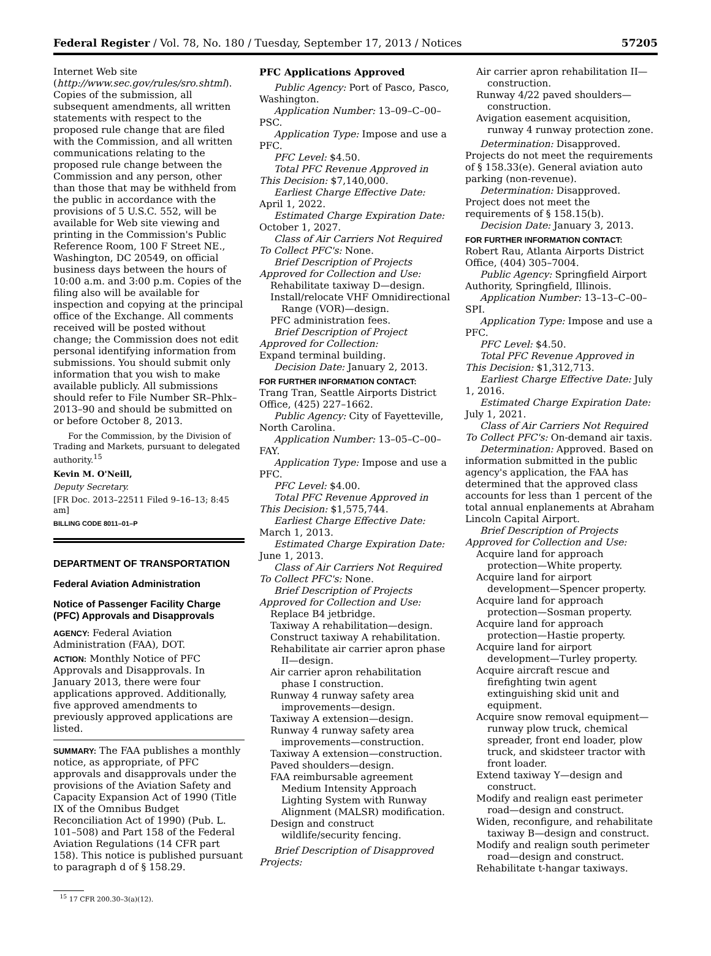Federal Register / Vol. 78, No. 180 / Tuesday, September 17, 2013 / Notices 57205
Internet Web site (http://www.sec.gov/rules/sro.shtml). Copies of the submission, all subsequent amendments, all written statements with respect to the proposed rule change that are filed with the Commission, and all written communications relating to the proposed rule change between the Commission and any person, other than those that may be withheld from the public in accordance with the provisions of 5 U.S.C. 552, will be available for Web site viewing and printing in the Commission's Public Reference Room, 100 F Street NE., Washington, DC 20549, on official business days between the hours of 10:00 a.m. and 3:00 p.m. Copies of the filing also will be available for inspection and copying at the principal office of the Exchange. All comments received will be posted without change; the Commission does not edit personal identifying information from submissions. You should submit only information that you wish to make available publicly. All submissions should refer to File Number SR–Phlx–2013–90 and should be submitted on or before October 8, 2013.
For the Commission, by the Division of Trading and Markets, pursuant to delegated authority.<sup>15</sup>
Kevin M. O'Neill,
Deputy Secretary.
[FR Doc. 2013–22511 Filed 9–16–13; 8:45 am]
BILLING CODE 8011–01–P
DEPARTMENT OF TRANSPORTATION
Federal Aviation Administration
Notice of Passenger Facility Charge (PFC) Approvals and Disapprovals
AGENCY: Federal Aviation Administration (FAA), DOT.
ACTION: Monthly Notice of PFC Approvals and Disapprovals. In January 2013, there were four applications approved. Additionally, five approved amendments to previously approved applications are listed.
SUMMARY: The FAA publishes a monthly notice, as appropriate, of PFC approvals and disapprovals under the provisions of the Aviation Safety and Capacity Expansion Act of 1990 (Title IX of the Omnibus Budget Reconciliation Act of 1990) (Pub. L. 101–508) and Part 158 of the Federal Aviation Regulations (14 CFR part 158). This notice is published pursuant to paragraph d of § 158.29.
<sup>15</sup> 17 CFR 200.30–3(a)(12).
PFC Applications Approved
Public Agency: Port of Pasco, Pasco, Washington.
Application Number: 13–09–C–00–PSC.
Application Type: Impose and use a PFC.
PFC Level: $4.50.
Total PFC Revenue Approved in This Decision: $7,140,000.
Earliest Charge Effective Date: April 1, 2022.
Estimated Charge Expiration Date: October 1, 2027.
Class of Air Carriers Not Required To Collect PFC's: None.
Brief Description of Projects Approved for Collection and Use:
Rehabilitate taxiway D—design.
Install/relocate VHF Omnidirectional Range (VOR)—design.
PFC administration fees.
Brief Description of Project Approved for Collection:
Expand terminal building.
Decision Date: January 2, 2013.
FOR FURTHER INFORMATION CONTACT:
Trang Tran, Seattle Airports District Office, (425) 227–1662.
Public Agency: City of Fayetteville, North Carolina.
Application Number: 13–05–C–00–FAY.
Application Type: Impose and use a PFC.
PFC Level: $4.00.
Total PFC Revenue Approved in This Decision: $1,575,744.
Earliest Charge Effective Date: March 1, 2013.
Estimated Charge Expiration Date: June 1, 2013.
Class of Air Carriers Not Required To Collect PFC's: None.
Brief Description of Projects Approved for Collection and Use:
Replace B4 jetbridge.
Taxiway A rehabilitation—design.
Construct taxiway A rehabilitation.
Rehabilitate air carrier apron phase II—design.
Air carrier apron rehabilitation phase I construction.
Runway 4 runway safety area improvements—design.
Taxiway A extension—design.
Runway 4 runway safety area improvements—construction.
Taxiway A extension—construction.
Paved shoulders—design.
FAA reimbursable agreement Medium Intensity Approach Lighting System with Runway Alignment (MALSR) modification.
Design and construct wildlife/security fencing.
Brief Description of Disapproved Projects:
Air carrier apron rehabilitation II—construction.
Runway 4/22 paved shoulders—construction.
Avigation easement acquisition, runway 4 runway protection zone.
Determination: Disapproved. Projects do not meet the requirements of § 158.33(e). General aviation auto parking (non-revenue).
Determination: Disapproved. Project does not meet the requirements of § 158.15(b).
Decision Date: January 3, 2013.
FOR FURTHER INFORMATION CONTACT:
Robert Rau, Atlanta Airports District Office, (404) 305–7004.
Public Agency: Springfield Airport Authority, Springfield, Illinois.
Application Number: 13–13–C–00–SPI.
Application Type: Impose and use a PFC.
PFC Level: $4.50.
Total PFC Revenue Approved in This Decision: $1,312,713.
Earliest Charge Effective Date: July 1, 2016.
Estimated Charge Expiration Date: July 1, 2021.
Class of Air Carriers Not Required To Collect PFC's: On-demand air taxis.
Determination: Approved. Based on information submitted in the public agency's application, the FAA has determined that the approved class accounts for less than 1 percent of the total annual enplanements at Abraham Lincoln Capital Airport.
Brief Description of Projects Approved for Collection and Use:
Acquire land for approach protection—White property.
Acquire land for airport development—Spencer property.
Acquire land for approach protection—Sosman property.
Acquire land for approach protection—Hastie property.
Acquire land for airport development—Turley property.
Acquire aircraft rescue and firefighting twin agent extinguishing skid unit and equipment.
Acquire snow removal equipment—runway plow truck, chemical spreader, front end loader, plow truck, and skidsteer tractor with front loader.
Extend taxiway Y—design and construct.
Modify and realign east perimeter road—design and construct.
Widen, reconfigure, and rehabilitate taxiway B—design and construct.
Modify and realign south perimeter road—design and construct.
Rehabilitate t-hangar taxiways.